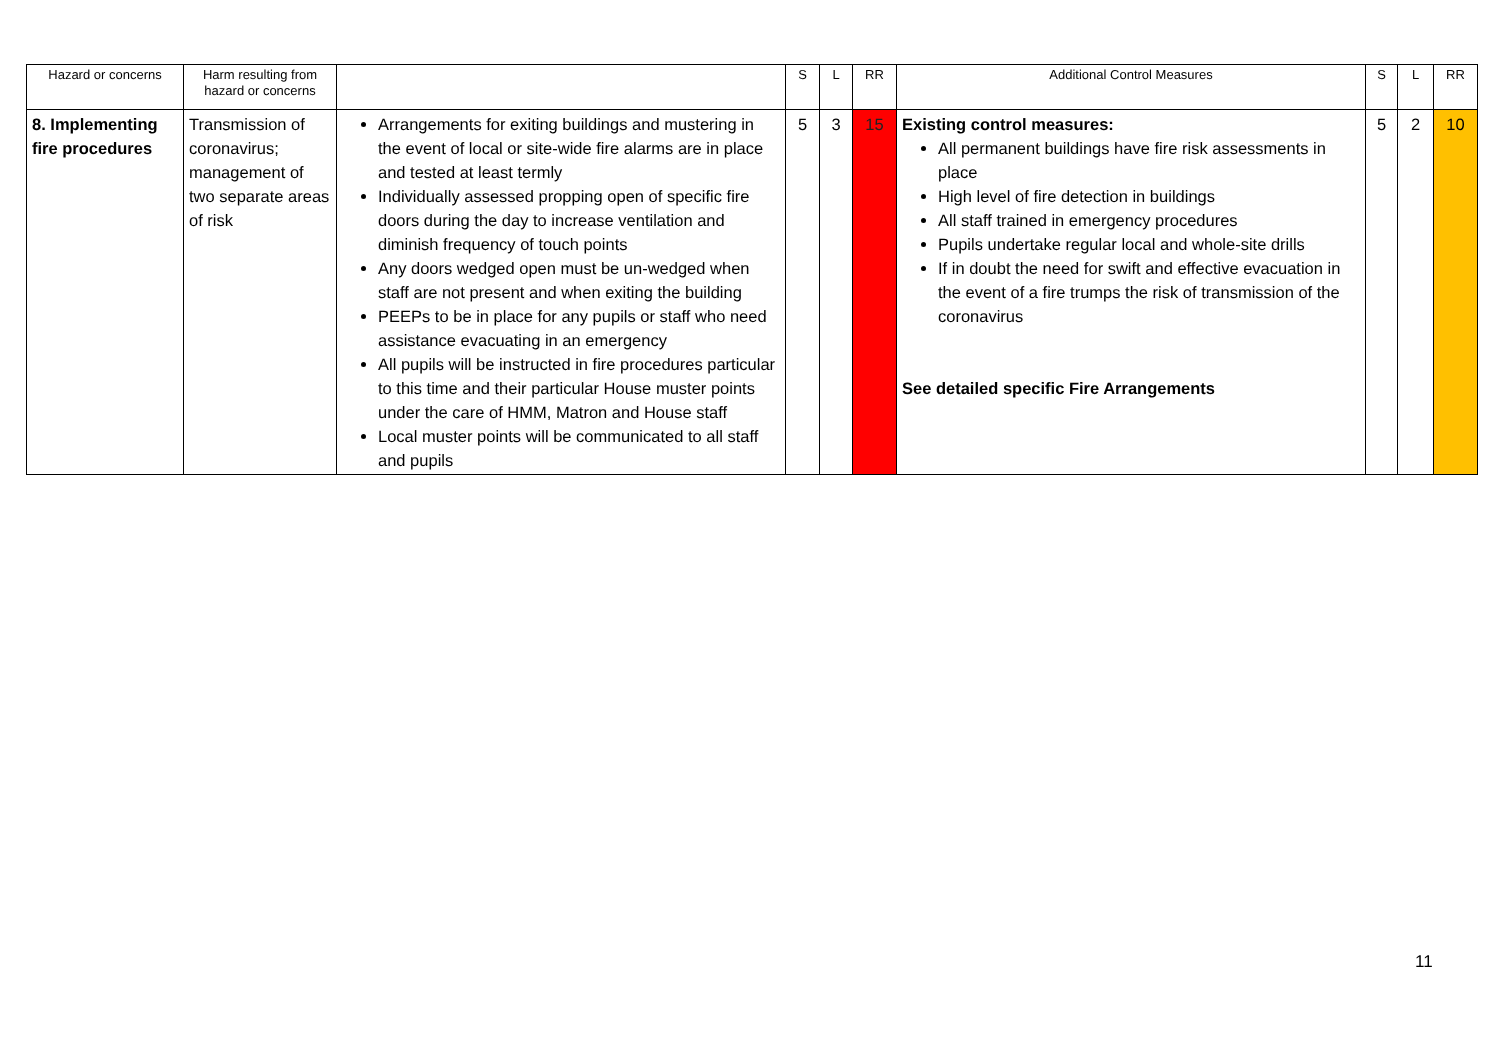| Hazard or concerns | Harm resulting from hazard or concerns | | S | L | RR | Additional Control Measures | S | L | RR |
| --- | --- | --- | --- | --- | --- | --- | --- | --- | --- |
| 8. Implementing fire procedures | Transmission of coronavirus; management of two separate areas of risk | Arrangements for exiting buildings and mustering in the event of local or site-wide fire alarms are in place and tested at least termly Individually assessed propping open of specific fire doors during the day to increase ventilation and diminish frequency of touch points Any doors wedged open must be un-wedged when staff are not present and when exiting the building PEEPs to be in place for any pupils or staff who need assistance evacuating in an emergency All pupils will be instructed in fire procedures particular to this time and their particular House muster points under the care of HMM, Matron and House staff Local muster points will be communicated to all staff and pupils | 5 | 3 | 15 | Existing control measures: All permanent buildings have fire risk assessments in place High level of fire detection in buildings All staff trained in emergency procedures Pupils undertake regular local and whole-site drills If in doubt the need for swift and effective evacuation in the event of a fire trumps the risk of transmission of the coronavirus See detailed specific Fire Arrangements | 5 | 2 | 10 |
11